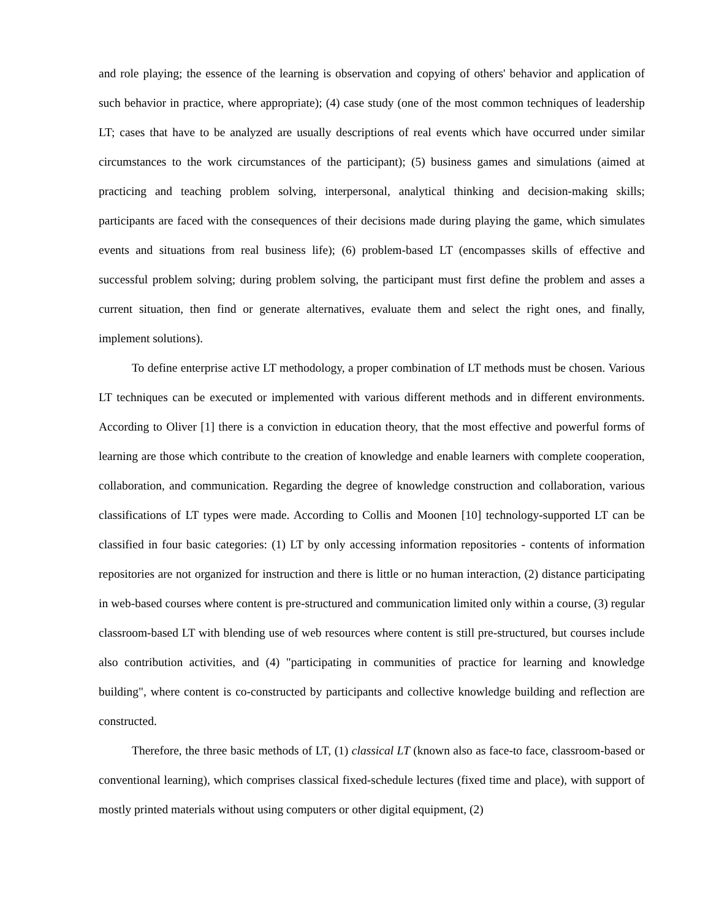and role playing; the essence of the learning is observation and copying of others' behavior and application of such behavior in practice, where appropriate); (4) case study (one of the most common techniques of leadership LT; cases that have to be analyzed are usually descriptions of real events which have occurred under similar circumstances to the work circumstances of the participant); (5) business games and simulations (aimed at practicing and teaching problem solving, interpersonal, analytical thinking and decision-making skills; participants are faced with the consequences of their decisions made during playing the game, which simulates events and situations from real business life); (6) problem-based LT (encompasses skills of effective and successful problem solving; during problem solving, the participant must first define the problem and asses a current situation, then find or generate alternatives, evaluate them and select the right ones, and finally, implement solutions).
To define enterprise active LT methodology, a proper combination of LT methods must be chosen. Various LT techniques can be executed or implemented with various different methods and in different environments. According to Oliver [1] there is a conviction in education theory, that the most effective and powerful forms of learning are those which contribute to the creation of knowledge and enable learners with complete cooperation, collaboration, and communication. Regarding the degree of knowledge construction and collaboration, various classifications of LT types were made. According to Collis and Moonen [10] technology-supported LT can be classified in four basic categories: (1) LT by only accessing information repositories - contents of information repositories are not organized for instruction and there is little or no human interaction, (2) distance participating in web-based courses where content is pre-structured and communication limited only within a course, (3) regular classroom-based LT with blending use of web resources where content is still pre-structured, but courses include also contribution activities, and (4) "participating in communities of practice for learning and knowledge building", where content is co-constructed by participants and collective knowledge building and reflection are constructed.
Therefore, the three basic methods of LT, (1) classical LT (known also as face-to face, classroom-based or conventional learning), which comprises classical fixed-schedule lectures (fixed time and place), with support of mostly printed materials without using computers or other digital equipment, (2)